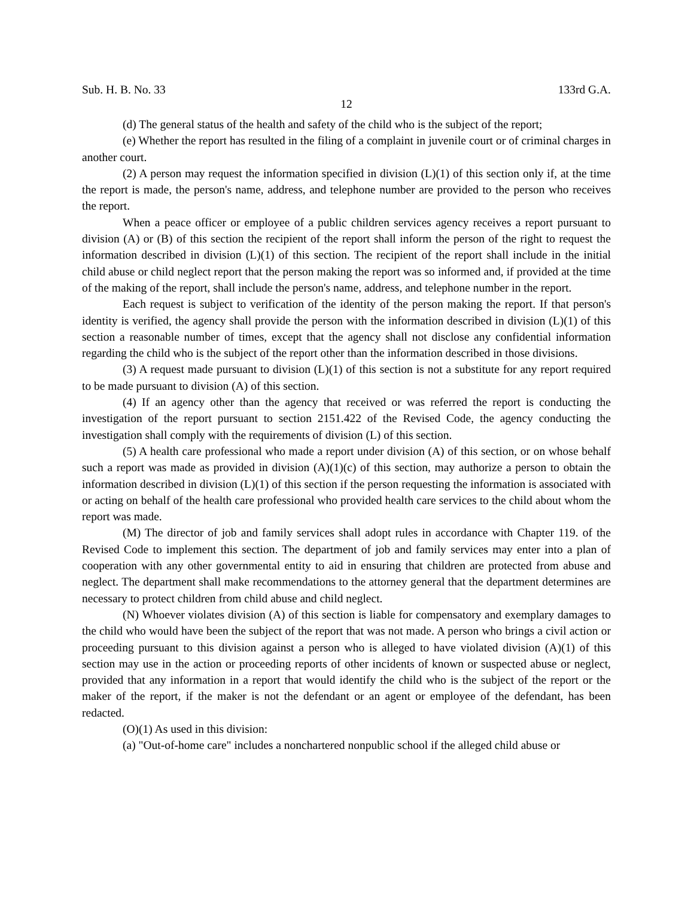Sub. H. B. No. 33 133rd G.A.
12
(d) The general status of the health and safety of the child who is the subject of the report;
(e) Whether the report has resulted in the filing of a complaint in juvenile court or of criminal charges in another court.
(2) A person may request the information specified in division (L)(1) of this section only if, at the time the report is made, the person's name, address, and telephone number are provided to the person who receives the report.
When a peace officer or employee of a public children services agency receives a report pursuant to division (A) or (B) of this section the recipient of the report shall inform the person of the right to request the information described in division (L)(1) of this section. The recipient of the report shall include in the initial child abuse or child neglect report that the person making the report was so informed and, if provided at the time of the making of the report, shall include the person's name, address, and telephone number in the report.
Each request is subject to verification of the identity of the person making the report. If that person's identity is verified, the agency shall provide the person with the information described in division (L)(1) of this section a reasonable number of times, except that the agency shall not disclose any confidential information regarding the child who is the subject of the report other than the information described in those divisions.
(3) A request made pursuant to division (L)(1) of this section is not a substitute for any report required to be made pursuant to division (A) of this section.
(4) If an agency other than the agency that received or was referred the report is conducting the investigation of the report pursuant to section 2151.422 of the Revised Code, the agency conducting the investigation shall comply with the requirements of division (L) of this section.
(5) A health care professional who made a report under division (A) of this section, or on whose behalf such a report was made as provided in division (A)(1)(c) of this section, may authorize a person to obtain the information described in division (L)(1) of this section if the person requesting the information is associated with or acting on behalf of the health care professional who provided health care services to the child about whom the report was made.
(M) The director of job and family services shall adopt rules in accordance with Chapter 119. of the Revised Code to implement this section. The department of job and family services may enter into a plan of cooperation with any other governmental entity to aid in ensuring that children are protected from abuse and neglect. The department shall make recommendations to the attorney general that the department determines are necessary to protect children from child abuse and child neglect.
(N) Whoever violates division (A) of this section is liable for compensatory and exemplary damages to the child who would have been the subject of the report that was not made. A person who brings a civil action or proceeding pursuant to this division against a person who is alleged to have violated division (A)(1) of this section may use in the action or proceeding reports of other incidents of known or suspected abuse or neglect, provided that any information in a report that would identify the child who is the subject of the report or the maker of the report, if the maker is not the defendant or an agent or employee of the defendant, has been redacted.
(O)(1) As used in this division:
(a) "Out-of-home care" includes a nonchartered nonpublic school if the alleged child abuse or